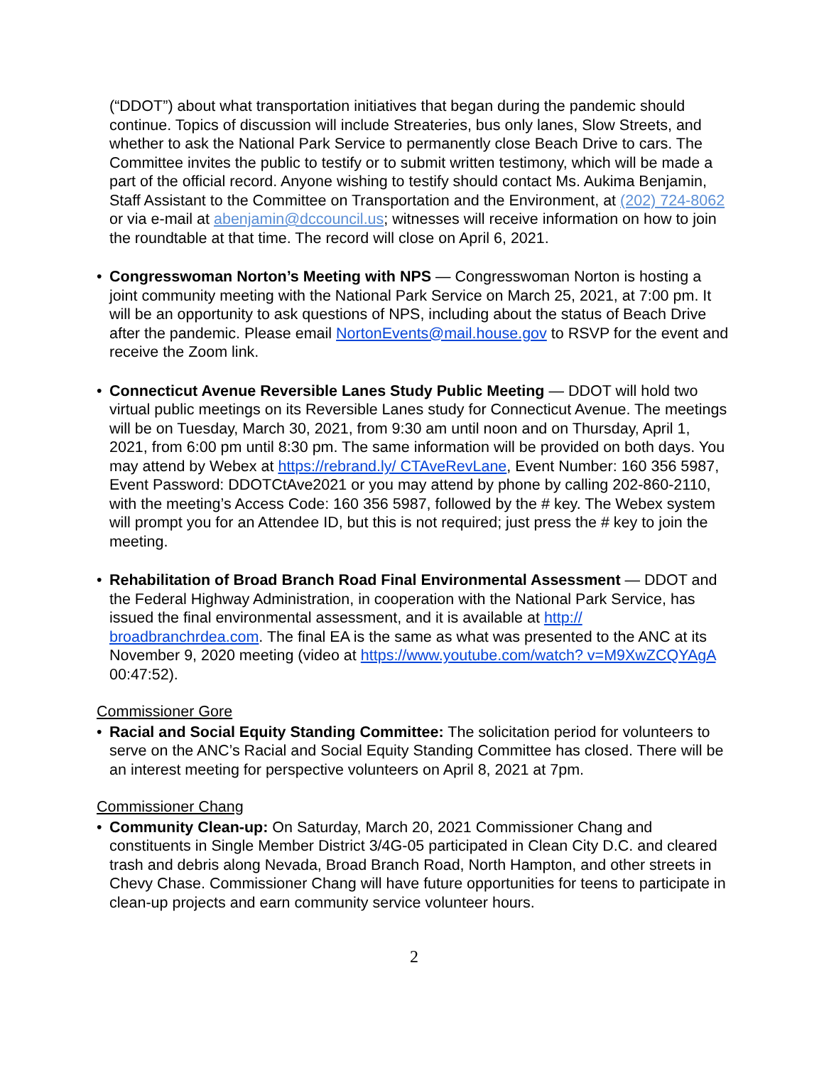(“DDOT”) about what transportation initiatives that began during the pandemic should continue. Topics of discussion will include Streateries, bus only lanes, Slow Streets, and whether to ask the National Park Service to permanently close Beach Drive to cars. The Committee invites the public to testify or to submit written testimony, which will be made a part of the official record. Anyone wishing to testify should contact Ms. Aukima Benjamin, Staff Assistant to the Committee on Transportation and the Environment, at (202) 724-8062 or via e-mail at abenjamin@dccouncil.us; witnesses will receive information on how to join the roundtable at that time. The record will close on April 6, 2021.
• Congresswoman Norton’s Meeting with NPS — Congresswoman Norton is hosting a joint community meeting with the National Park Service on March 25, 2021, at 7:00 pm. It will be an opportunity to ask questions of NPS, including about the status of Beach Drive after the pandemic. Please email NortonEvents@mail.house.gov to RSVP for the event and receive the Zoom link.
• Connecticut Avenue Reversible Lanes Study Public Meeting — DDOT will hold two virtual public meetings on its Reversible Lanes study for Connecticut Avenue. The meetings will be on Tuesday, March 30, 2021, from 9:30 am until noon and on Thursday, April 1, 2021, from 6:00 pm until 8:30 pm. The same information will be provided on both days. You may attend by Webex at https://rebrand.ly/ CTAveRevLane, Event Number: 160 356 5987, Event Password: DDOTCtAve2021 or you may attend by phone by calling 202-860-2110, with the meeting’s Access Code: 160 356 5987, followed by the # key. The Webex system will prompt you for an Attendee ID, but this is not required; just press the # key to join the meeting.
• Rehabilitation of Broad Branch Road Final Environmental Assessment — DDOT and the Federal Highway Administration, in cooperation with the National Park Service, has issued the final environmental assessment, and it is available at http:// broadbranchrdea.com. The final EA is the same as what was presented to the ANC at its November 9, 2020 meeting (video at https://www.youtube.com/watch? v=M9XwZCQYAgA 00:47:52).
Commissioner Gore
• Racial and Social Equity Standing Committee: The solicitation period for volunteers to serve on the ANC’s Racial and Social Equity Standing Committee has closed. There will be an interest meeting for perspective volunteers on April 8, 2021 at 7pm.
Commissioner Chang
• Community Clean-up: On Saturday, March 20, 2021 Commissioner Chang and constituents in Single Member District 3/4G-05 participated in Clean City D.C. and cleared trash and debris along Nevada, Broad Branch Road, North Hampton, and other streets in Chevy Chase. Commissioner Chang will have future opportunities for teens to participate in clean-up projects and earn community service volunteer hours.
2